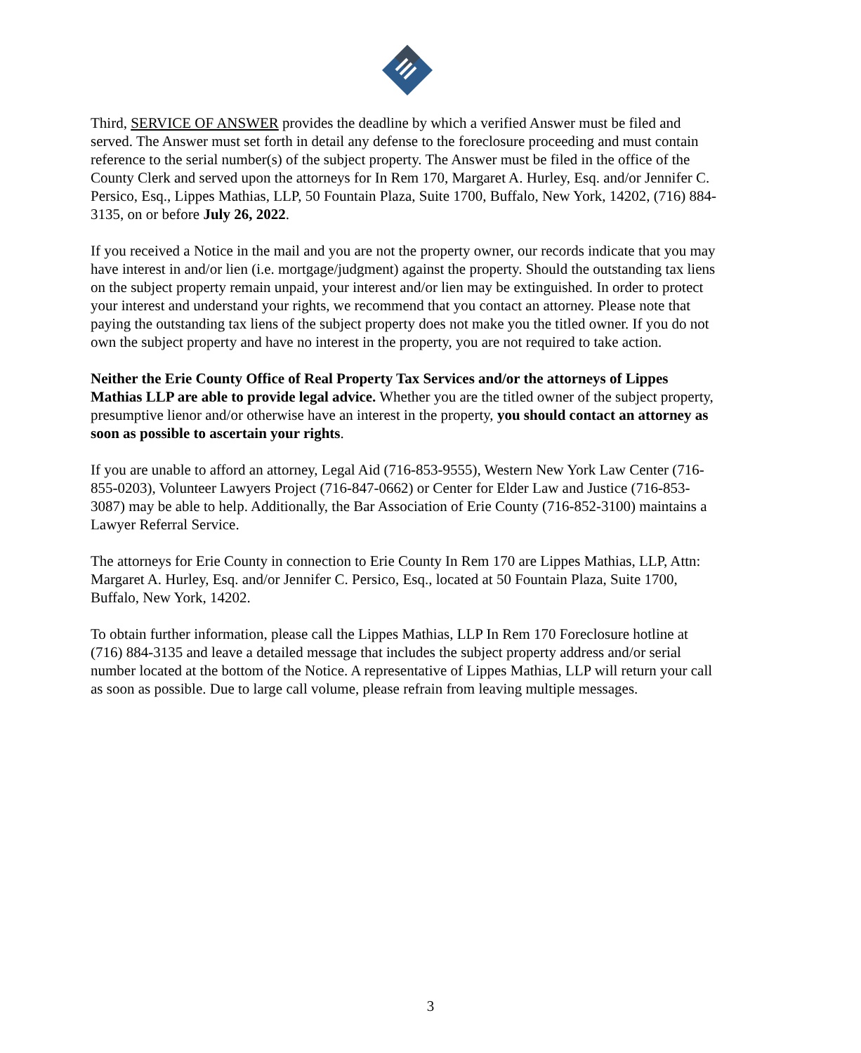Third, SERVICE OF ANSWER provides the deadline by which a verified Answer must be filed and served. The Answer must set forth in detail any defense to the foreclosure proceeding and must contain reference to the serial number(s) of the subject property. The Answer must be filed in the office of the County Clerk and served upon the attorneys for In Rem 170, Margaret A. Hurley, Esq. and/or Jennifer C. Persico, Esq., Lippes Mathias, LLP, 50 Fountain Plaza, Suite 1700, Buffalo, New York, 14202, (716) 884-3135, on or before July 26, 2022.
If you received a Notice in the mail and you are not the property owner, our records indicate that you may have interest in and/or lien (i.e. mortgage/judgment) against the property. Should the outstanding tax liens on the subject property remain unpaid, your interest and/or lien may be extinguished. In order to protect your interest and understand your rights, we recommend that you contact an attorney. Please note that paying the outstanding tax liens of the subject property does not make you the titled owner. If you do not own the subject property and have no interest in the property, you are not required to take action.
Neither the Erie County Office of Real Property Tax Services and/or the attorneys of Lippes Mathias LLP are able to provide legal advice. Whether you are the titled owner of the subject property, presumptive lienor and/or otherwise have an interest in the property, you should contact an attorney as soon as possible to ascertain your rights.
If you are unable to afford an attorney, Legal Aid (716-853-9555), Western New York Law Center (716-855-0203), Volunteer Lawyers Project (716-847-0662) or Center for Elder Law and Justice (716-853-3087) may be able to help. Additionally, the Bar Association of Erie County (716-852-3100) maintains a Lawyer Referral Service.
The attorneys for Erie County in connection to Erie County In Rem 170 are Lippes Mathias, LLP, Attn: Margaret A. Hurley, Esq. and/or Jennifer C. Persico, Esq., located at 50 Fountain Plaza, Suite 1700, Buffalo, New York, 14202.
To obtain further information, please call the Lippes Mathias, LLP In Rem 170 Foreclosure hotline at (716) 884-3135 and leave a detailed message that includes the subject property address and/or serial number located at the bottom of the Notice. A representative of Lippes Mathias, LLP will return your call as soon as possible. Due to large call volume, please refrain from leaving multiple messages.
3